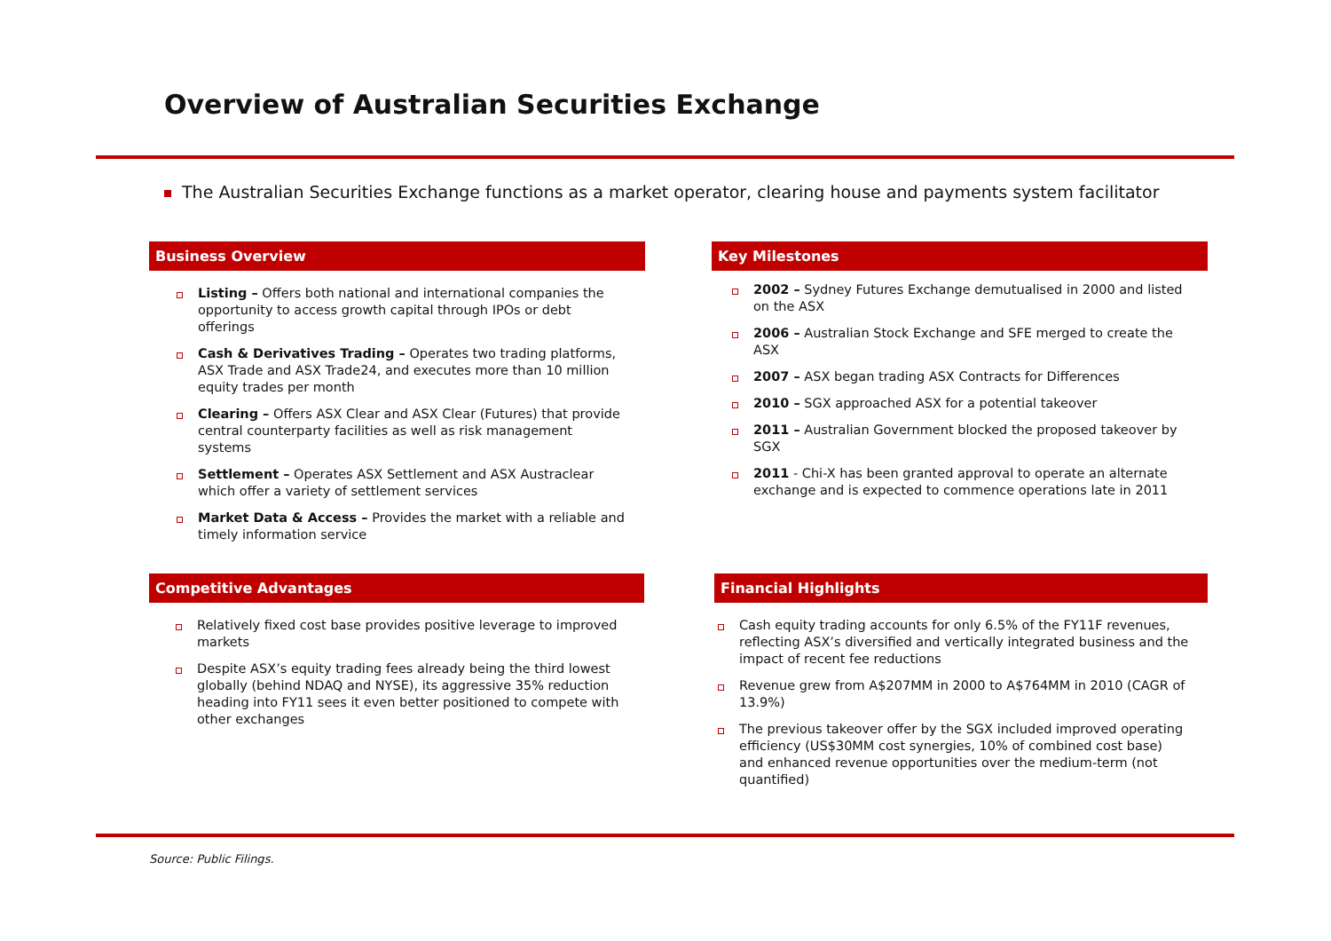Overview of Australian Securities Exchange
The Australian Securities Exchange functions as a market operator, clearing house and payments system facilitator
Business Overview
Listing – Offers both national and international companies the opportunity to access growth capital through IPOs or debt offerings
Cash & Derivatives Trading – Operates two trading platforms, ASX Trade and ASX Trade24, and executes more than 10 million equity trades per month
Clearing – Offers ASX Clear and ASX Clear (Futures) that provide central counterparty facilities as well as risk management systems
Settlement – Operates ASX Settlement and ASX Austraclear which offer a variety of settlement services
Market Data & Access – Provides the market with a reliable and timely information service
Key Milestones
2002 – Sydney Futures Exchange demutualised in 2000 and listed on the ASX
2006 – Australian Stock Exchange and SFE merged to create the ASX
2007 – ASX began trading ASX Contracts for Differences
2010 – SGX approached ASX for a potential takeover
2011 – Australian Government blocked the proposed takeover by SGX
2011 - Chi-X has been granted approval to operate an alternate exchange and is expected to commence operations late in 2011
Competitive Advantages
Relatively fixed cost base provides positive leverage to improved markets
Despite ASX’s equity trading fees already being the third lowest globally (behind NDAQ and NYSE), its aggressive 35% reduction heading into FY11 sees it even better positioned to compete with other exchanges
Financial Highlights
Cash equity trading accounts for only 6.5% of the FY11F revenues, reflecting ASX’s diversified and vertically integrated business and the impact of recent fee reductions
Revenue grew from A$207MM in 2000 to A$764MM in 2010 (CAGR of 13.9%)
The previous takeover offer by the SGX included improved operating efficiency (US$30MM cost synergies, 10% of combined cost base) and enhanced revenue opportunities over the medium-term (not quantified)
Source: Public Filings.